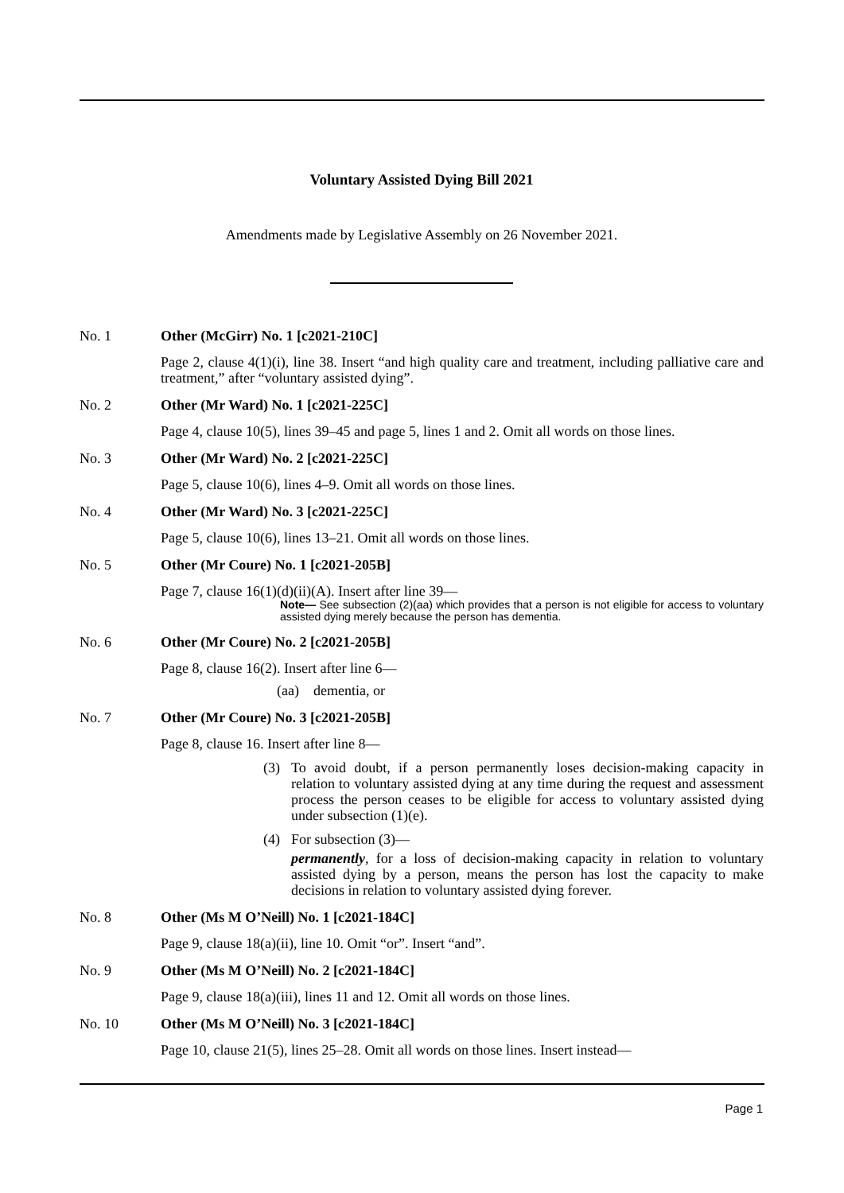Voluntary Assisted Dying Bill 2021
Amendments made by Legislative Assembly on 26 November 2021.
No. 1 Other (McGirr) No. 1 [c2021-210C]
Page 2, clause 4(1)(i), line 38. Insert “and high quality care and treatment, including palliative care and treatment,” after “voluntary assisted dying”.
No. 2 Other (Mr Ward) No. 1 [c2021-225C]
Page 4, clause 10(5), lines 39–45 and page 5, lines 1 and 2. Omit all words on those lines.
No. 3 Other (Mr Ward) No. 2 [c2021-225C]
Page 5, clause 10(6), lines 4–9. Omit all words on those lines.
No. 4 Other (Mr Ward) No. 3 [c2021-225C]
Page 5, clause 10(6), lines 13–21. Omit all words on those lines.
No. 5 Other (Mr Coure) No. 1 [c2021-205B]
Page 7, clause 16(1)(d)(ii)(A). Insert after line 39—
Note— See subsection (2)(aa) which provides that a person is not eligible for access to voluntary assisted dying merely because the person has dementia.
No. 6 Other (Mr Coure) No. 2 [c2021-205B]
Page 8, clause 16(2). Insert after line 6—
(aa) dementia, or
No. 7 Other (Mr Coure) No. 3 [c2021-205B]
Page 8, clause 16. Insert after line 8—
(3)
To avoid doubt, if a person permanently loses decision-making capacity in relation to voluntary assisted dying at any time during the request and assessment process the person ceases to be eligible for access to voluntary assisted dying under subsection (1)(e).
(4)
For subsection (3)—
permanently, for a loss of decision-making capacity in relation to voluntary assisted dying by a person, means the person has lost the capacity to make decisions in relation to voluntary assisted dying forever.
No. 8 Other (Ms M O’Neill) No. 1 [c2021-184C]
Page 9, clause 18(a)(ii), line 10. Omit “or”. Insert “and”.
No. 9 Other (Ms M O’Neill) No. 2 [c2021-184C]
Page 9, clause 18(a)(iii), lines 11 and 12. Omit all words on those lines.
No. 10 Other (Ms M O’Neill) No. 3 [c2021-184C]
Page 10, clause 21(5), lines 25–28. Omit all words on those lines. Insert instead—
Page 1